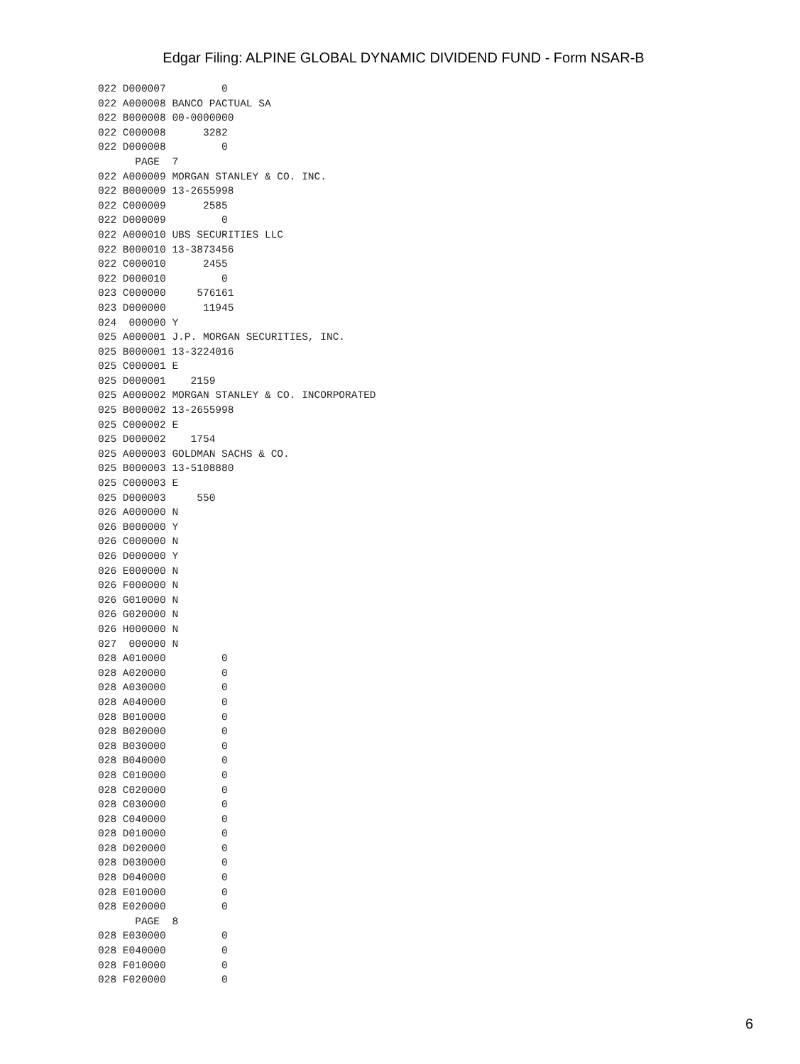Edgar Filing: ALPINE GLOBAL DYNAMIC DIVIDEND FUND - Form NSAR-B
022 D000007         0
022 A000008 BANCO PACTUAL SA
022 B000008 00-0000000
022 C000008      3282
022 D000008         0
      PAGE  7
022 A000009 MORGAN STANLEY & CO. INC.
022 B000009 13-2655998
022 C000009      2585
022 D000009         0
022 A000010 UBS SECURITIES LLC
022 B000010 13-3873456
022 C000010      2455
022 D000010         0
023 C000000     576161
023 D000000      11945
024  000000 Y
025 A000001 J.P. MORGAN SECURITIES, INC.
025 B000001 13-3224016
025 C000001 E
025 D000001    2159
025 A000002 MORGAN STANLEY & CO. INCORPORATED
025 B000002 13-2655998
025 C000002 E
025 D000002    1754
025 A000003 GOLDMAN SACHS & CO.
025 B000003 13-5108880
025 C000003 E
025 D000003     550
026 A000000 N
026 B000000 Y
026 C000000 N
026 D000000 Y
026 E000000 N
026 F000000 N
026 G010000 N
026 G020000 N
026 H000000 N
027  000000 N
028 A010000         0
028 A020000         0
028 A030000         0
028 A040000         0
028 B010000         0
028 B020000         0
028 B030000         0
028 B040000         0
028 C010000         0
028 C020000         0
028 C030000         0
028 C040000         0
028 D010000         0
028 D020000         0
028 D030000         0
028 D040000         0
028 E010000         0
028 E020000         0
      PAGE  8
028 E030000         0
028 E040000         0
028 F010000         0
028 F020000         0
6